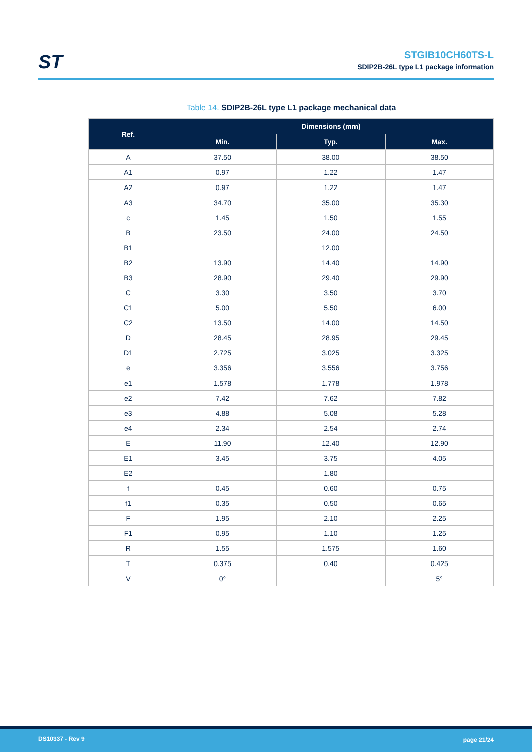ST
STGIB10CH60TS-L
SDIP2B-26L type L1 package information
Table 14. SDIP2B-26L type L1 package mechanical data
| Ref. | Dimensions (mm) | | |
| --- | --- | --- | --- |
| | Min. | Typ. | Max. |
| A | 37.50 | 38.00 | 38.50 |
| A1 | 0.97 | 1.22 | 1.47 |
| A2 | 0.97 | 1.22 | 1.47 |
| A3 | 34.70 | 35.00 | 35.30 |
| c | 1.45 | 1.50 | 1.55 |
| B | 23.50 | 24.00 | 24.50 |
| B1 | | 12.00 | |
| B2 | 13.90 | 14.40 | 14.90 |
| B3 | 28.90 | 29.40 | 29.90 |
| C | 3.30 | 3.50 | 3.70 |
| C1 | 5.00 | 5.50 | 6.00 |
| C2 | 13.50 | 14.00 | 14.50 |
| D | 28.45 | 28.95 | 29.45 |
| D1 | 2.725 | 3.025 | 3.325 |
| e | 3.356 | 3.556 | 3.756 |
| e1 | 1.578 | 1.778 | 1.978 |
| e2 | 7.42 | 7.62 | 7.82 |
| e3 | 4.88 | 5.08 | 5.28 |
| e4 | 2.34 | 2.54 | 2.74 |
| E | 11.90 | 12.40 | 12.90 |
| E1 | 3.45 | 3.75 | 4.05 |
| E2 | | 1.80 | |
| f | 0.45 | 0.60 | 0.75 |
| f1 | 0.35 | 0.50 | 0.65 |
| F | 1.95 | 2.10 | 2.25 |
| F1 | 0.95 | 1.10 | 1.25 |
| R | 1.55 | 1.575 | 1.60 |
| T | 0.375 | 0.40 | 0.425 |
| V | 0° | | 5° |
DS10337 - Rev 9 page 21/24